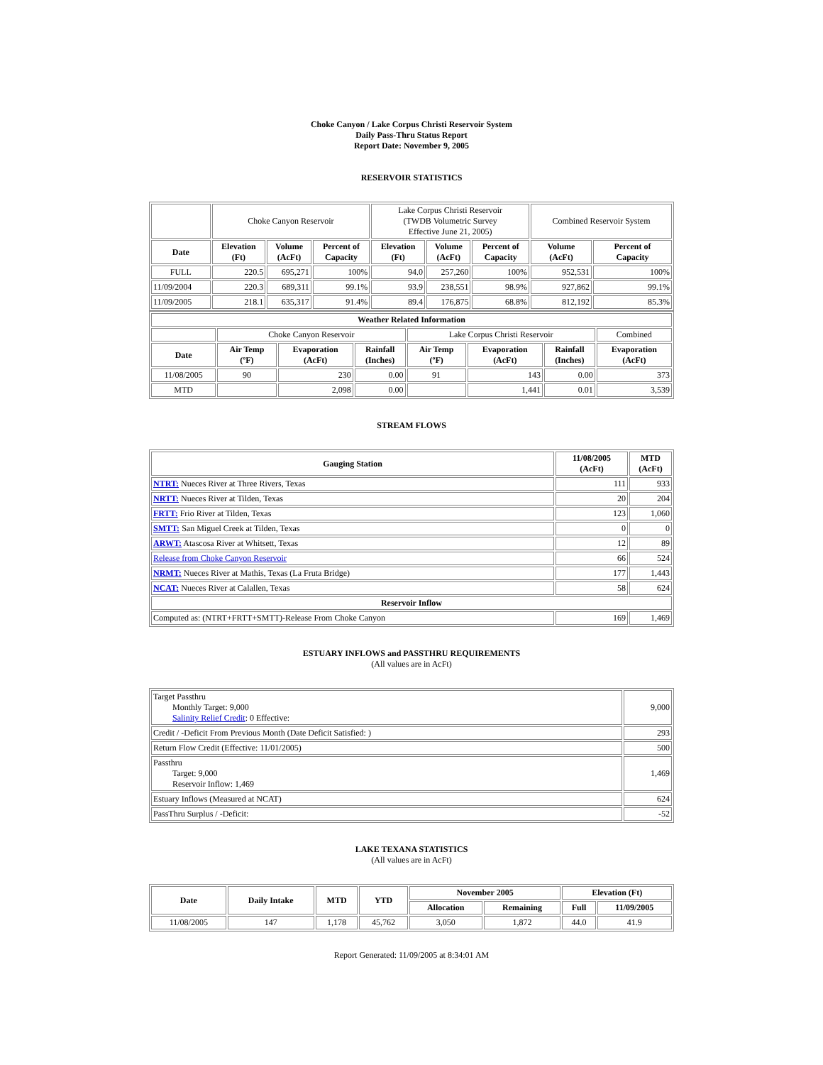Choke Canyon / Lake Corpus Christi Reservoir System
Daily Pass-Thru Status Report
Report Date: November 9, 2005
RESERVOIR STATISTICS
| | Choke Canyon Reservoir | | | Lake Corpus Christi Reservoir (TWDB Volumetric Survey Effective June 21, 2005) | | | Combined Reservoir System | |
| Date | Elevation (Ft) | Volume (AcFt) | Percent of Capacity | Elevation (Ft) | Volume (AcFt) | Percent of Capacity | Volume (AcFt) | Percent of Capacity |
| FULL | 220.5 | 695,271 | 100% | 94.0 | 257,260 | 100% | 952,531 | 100% |
| 11/09/2004 | 220.3 | 689,311 | 99.1% | 93.9 | 238,551 | 98.9% | 927,862 | 99.1% |
| 11/09/2005 | 218.1 | 635,317 | 91.4% | 89.4 | 176,875 | 68.8% | 812,192 | 85.3% |
| Weather Related Information | | | | | | | |
| --- | --- | --- | --- | --- | --- | --- | --- |
| | Choke Canyon Reservoir | | | Lake Corpus Christi Reservoir | | | Combined |
| Date | Air Temp (ºF) | Evaporation (AcFt) | Rainfall (Inches) | Air Temp (ºF) | Evaporation (AcFt) | Rainfall (Inches) | Evaporation (AcFt) |
| 11/08/2005 | 90 | 230 | 0.00 | 91 | 143 | 0.00 | 373 |
| MTD | | 2,098 | 0.00 | | 1,441 | 0.01 | 3,539 |
STREAM FLOWS
| Gauging Station | 11/08/2005 (AcFt) | MTD (AcFt) |
| --- | --- | --- |
| NTRT: Nueces River at Three Rivers, Texas | 111 | 933 |
| NRTT: Nueces River at Tilden, Texas | 20 | 204 |
| FRTT: Frio River at Tilden, Texas | 123 | 1,060 |
| SMTT: San Miguel Creek at Tilden, Texas | 0 | 0 |
| ARWT: Atascosa River at Whitsett, Texas | 12 | 89 |
| Release from Choke Canyon Reservoir | 66 | 524 |
| NRMT: Nueces River at Mathis, Texas (La Fruta Bridge) | 177 | 1,443 |
| NCAT: Nueces River at Calallen, Texas | 58 | 624 |
| Reservoir Inflow | | |
| Computed as: (NTRT+FRTT+SMTT)-Release From Choke Canyon | 169 | 1,469 |
ESTUARY INFLOWS and PASSTHRU REQUIREMENTS
(All values are in AcFt)
| Target Passthru Monthly Target: 9,000 Salinity Relief Credit : 0 Effective: | 9,000 |
| Credit / -Deficit From Previous Month (Date Deficit Satisfied: ) | 293 |
| Return Flow Credit (Effective: 11/01/2005) | 500 |
| Passthru Target: 9,000 Reservoir Inflow: 1,469 | 1,469 |
| Estuary Inflows (Measured at NCAT) | 624 |
| PassThru Surplus / -Deficit: | -52 |
LAKE TEXANA STATISTICS
(All values are in AcFt)
| Date | Daily Intake | MTD | YTD | November 2005 | | Elevation (Ft) | |
| --- | --- | --- | --- | --- | --- | --- | --- |
| | | | | Allocation | Remaining | Full | 11/09/2005 |
| 11/08/2005 | 147 | 1,178 | 45,762 | 3,050 | 1,872 | 44.0 | 41.9 |
Report Generated: 11/09/2005 at 8:34:01 AM